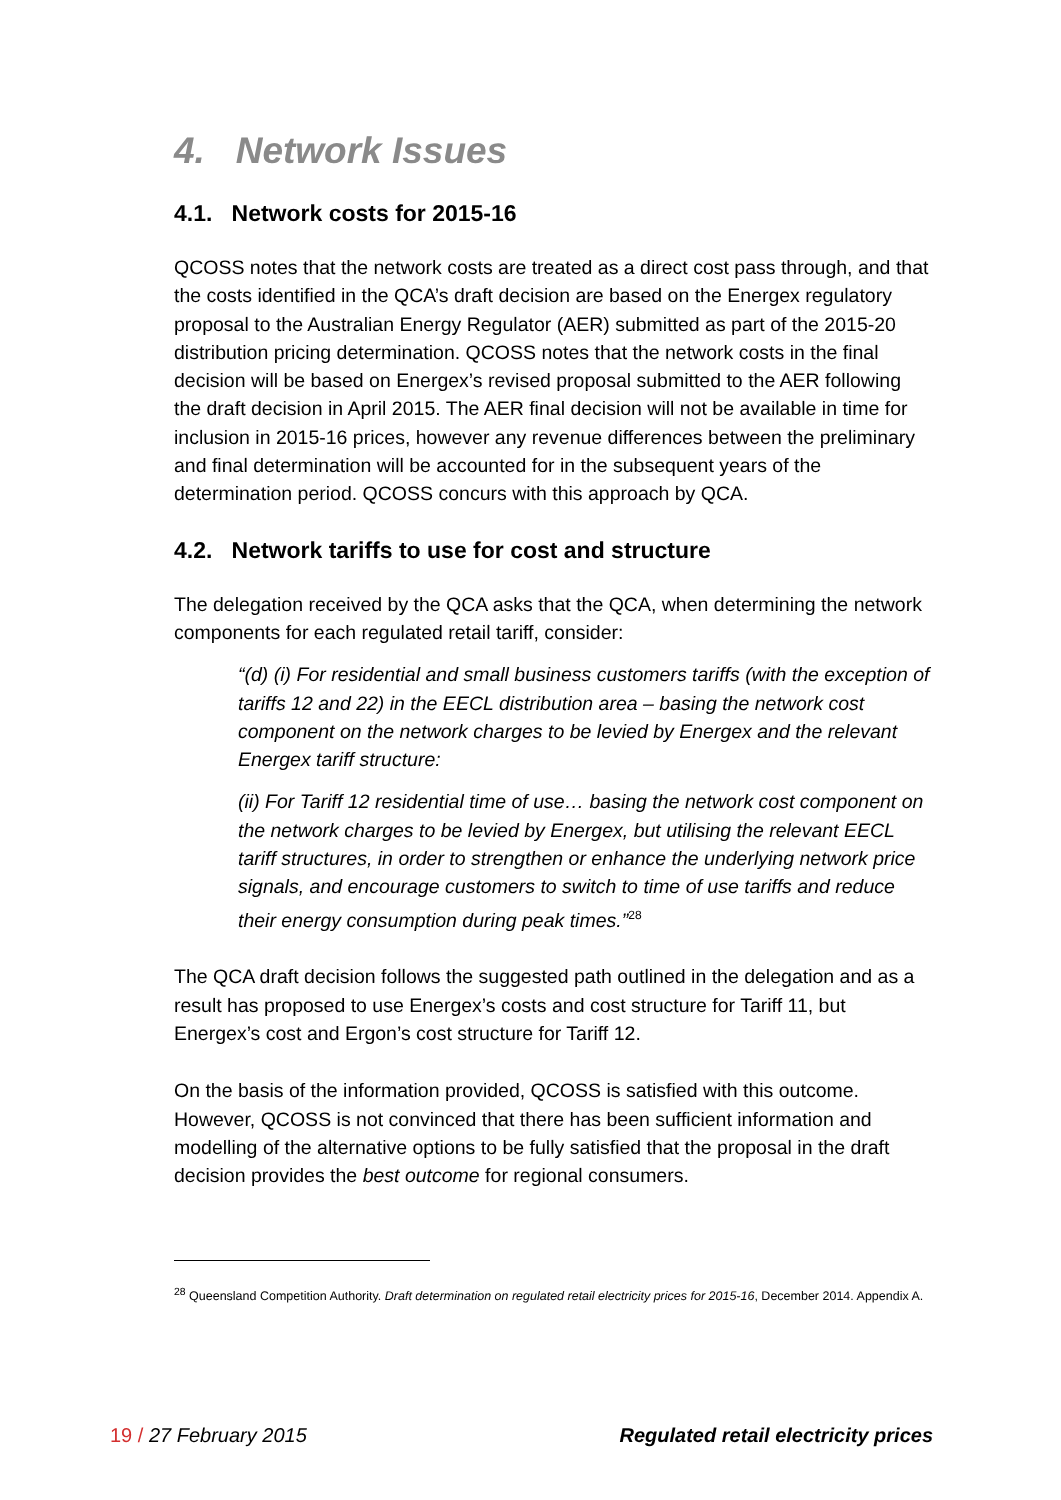4. Network Issues
4.1. Network costs for 2015-16
QCOSS notes that the network costs are treated as a direct cost pass through, and that the costs identified in the QCA’s draft decision are based on the Energex regulatory proposal to the Australian Energy Regulator (AER) submitted as part of the 2015-20 distribution pricing determination. QCOSS notes that the network costs in the final decision will be based on Energex’s revised proposal submitted to the AER following the draft decision in April 2015. The AER final decision will not be available in time for inclusion in 2015-16 prices, however any revenue differences between the preliminary and final determination will be accounted for in the subsequent years of the determination period. QCOSS concurs with this approach by QCA.
4.2. Network tariffs to use for cost and structure
The delegation received by the QCA asks that the QCA, when determining the network components for each regulated retail tariff, consider:
“(d) (i) For residential and small business customers tariffs (with the exception of tariffs 12 and 22) in the EECL distribution area – basing the network cost component on the network charges to be levied by Energex and the relevant Energex tariff structure:
(ii) For Tariff 12 residential time of use… basing the network cost component on the network charges to be levied by Energex, but utilising the relevant EECL tariff structures, in order to strengthen or enhance the underlying network price signals, and encourage customers to switch to time of use tariffs and reduce their energy consumption during peak times.”<sup>28</sup>
The QCA draft decision follows the suggested path outlined in the delegation and as a result has proposed to use Energex’s costs and cost structure for Tariff 11, but Energex’s cost and Ergon’s cost structure for Tariff 12.
On the basis of the information provided, QCOSS is satisfied with this outcome. However, QCOSS is not convinced that there has been sufficient information and modelling of the alternative options to be fully satisfied that the proposal in the draft decision provides the best outcome for regional consumers.
<sup>28</sup> Queensland Competition Authority. Draft determination on regulated retail electricity prices for 2015-16, December 2014. Appendix A.
19 / 27 February 2015 Regulated retail electricity prices